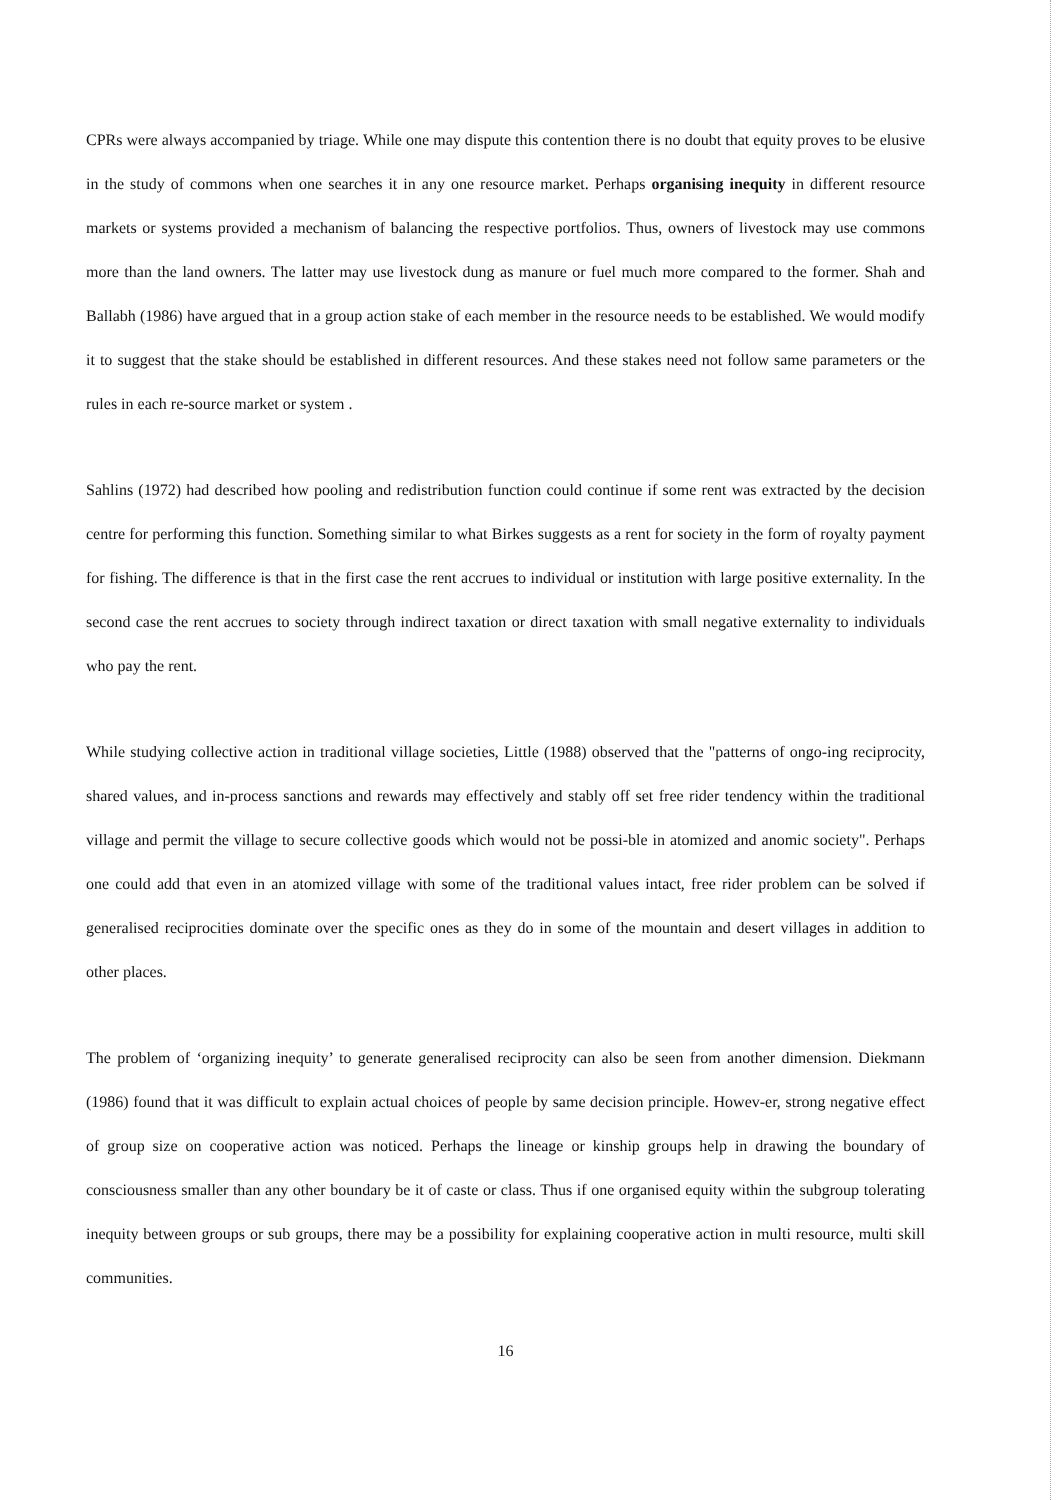CPRs were always accompanied by triage. While one may dispute this contention there is no doubt that equity proves to be elusive in the study of commons when one searches it in any one resource market. Perhaps organising inequity in different resource markets or systems provided a mechanism of balancing the respective portfolios. Thus, owners of livestock may use commons more than the land owners. The latter may use livestock dung as manure or fuel much more compared to the former. Shah and Ballabh (1986) have argued that in a group action stake of each member in the resource needs to be established. We would modify it to suggest that the stake should be established in different resources. And these stakes need not follow same parameters or the rules in each re-source market or system .
Sahlins (1972) had described how pooling and redistribution function could continue if some rent was extracted by the decision centre for performing this function. Something similar to what Birkes suggests as a rent for society in the form of royalty payment for fishing. The difference is that in the first case the rent accrues to individual or institution with large positive externality. In the second case the rent accrues to society through indirect taxation or direct taxation with small negative externality to individuals who pay the rent.
While studying collective action in traditional village societies, Little (1988) observed that the "patterns of ongo-ing reciprocity, shared values, and in-process sanctions and rewards may effectively and stably off set free rider tendency within the traditional village and permit the village to secure collective goods which would not be possi-ble in atomized and anomic society". Perhaps one could add that even in an atomized village with some of the traditional values intact, free rider problem can be solved if generalised reciprocities dominate over the specific ones as they do in some of the mountain and desert villages in addition to other places.
The problem of ‘organizing inequity’ to generate generalised reciprocity can also be seen from another dimension. Diekmann (1986) found that it was difficult to explain actual choices of people by same decision principle. Howev-er, strong negative effect of group size on cooperative action was noticed. Perhaps the lineage or kinship groups help in drawing the boundary of consciousness smaller than any other boundary be it of caste or class. Thus if one organised equity within the subgroup tolerating inequity between groups or sub groups, there may be a possibility for explaining cooperative action in multi resource, multi skill communities.
16